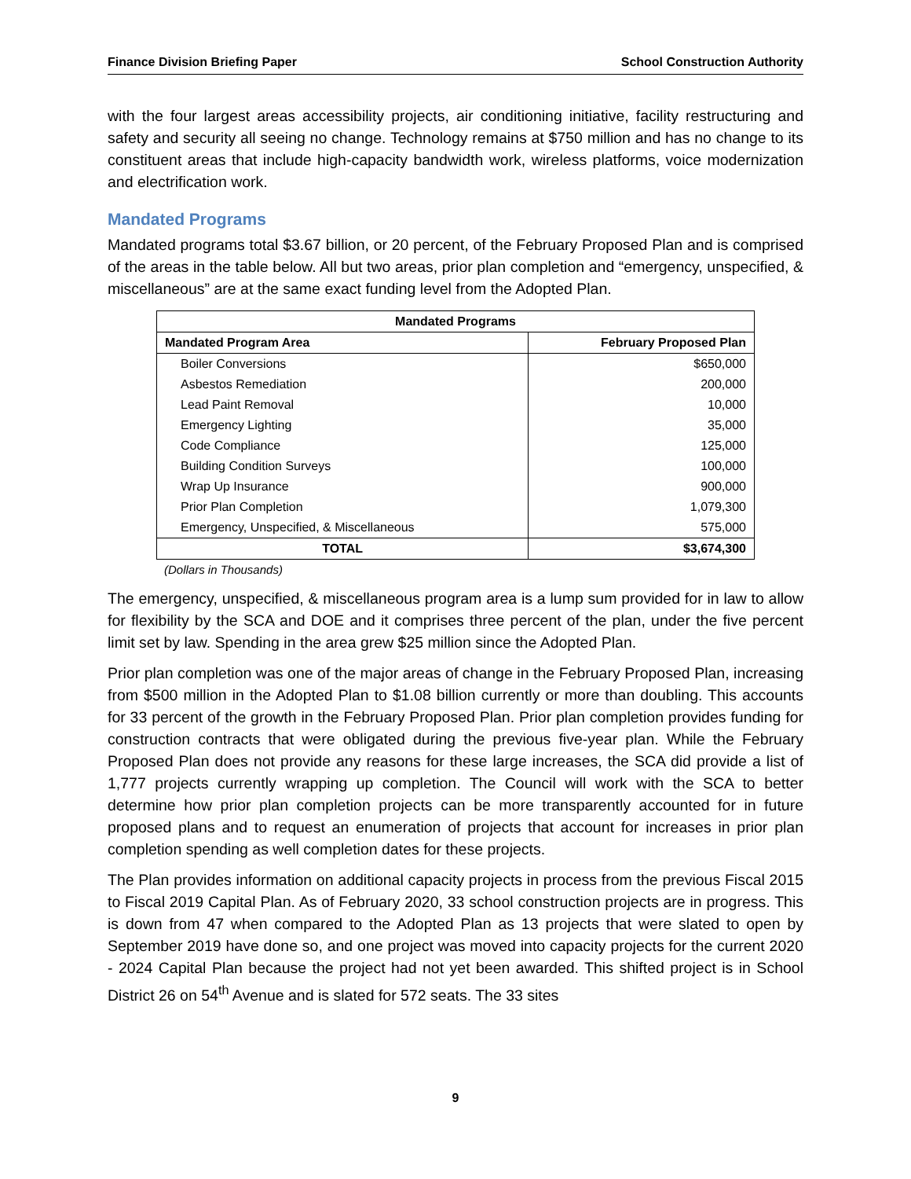Finance Division Briefing Paper School Construction Authority
with the four largest areas accessibility projects, air conditioning initiative, facility restructuring and safety and security all seeing no change. Technology remains at $750 million and has no change to its constituent areas that include high-capacity bandwidth work, wireless platforms, voice modernization and electrification work.
Mandated Programs
Mandated programs total $3.67 billion, or 20 percent, of the February Proposed Plan and is comprised of the areas in the table below. All but two areas, prior plan completion and “emergency, unspecified, & miscellaneous” are at the same exact funding level from the Adopted Plan.
| Mandated Programs | |
| --- | --- |
| Mandated Program Area | February Proposed Plan |
| Boiler Conversions | $650,000 |
| Asbestos Remediation | 200,000 |
| Lead Paint Removal | 10,000 |
| Emergency Lighting | 35,000 |
| Code Compliance | 125,000 |
| Building Condition Surveys | 100,000 |
| Wrap Up Insurance | 900,000 |
| Prior Plan Completion | 1,079,300 |
| Emergency, Unspecified, & Miscellaneous | 575,000 |
| TOTAL | $3,674,300 |
(Dollars in Thousands)
The emergency, unspecified, & miscellaneous program area is a lump sum provided for in law to allow for flexibility by the SCA and DOE and it comprises three percent of the plan, under the five percent limit set by law. Spending in the area grew $25 million since the Adopted Plan.
Prior plan completion was one of the major areas of change in the February Proposed Plan, increasing from $500 million in the Adopted Plan to $1.08 billion currently or more than doubling. This accounts for 33 percent of the growth in the February Proposed Plan. Prior plan completion provides funding for construction contracts that were obligated during the previous five-year plan. While the February Proposed Plan does not provide any reasons for these large increases, the SCA did provide a list of 1,777 projects currently wrapping up completion. The Council will work with the SCA to better determine how prior plan completion projects can be more transparently accounted for in future proposed plans and to request an enumeration of projects that account for increases in prior plan completion spending as well completion dates for these projects.
The Plan provides information on additional capacity projects in process from the previous Fiscal 2015 to Fiscal 2019 Capital Plan. As of February 2020, 33 school construction projects are in progress. This is down from 47 when compared to the Adopted Plan as 13 projects that were slated to open by September 2019 have done so, and one project was moved into capacity projects for the current 2020 - 2024 Capital Plan because the project had not yet been awarded. This shifted project is in School District 26 on 54<sup>th</sup> Avenue and is slated for 572 seats. The 33 sites
9